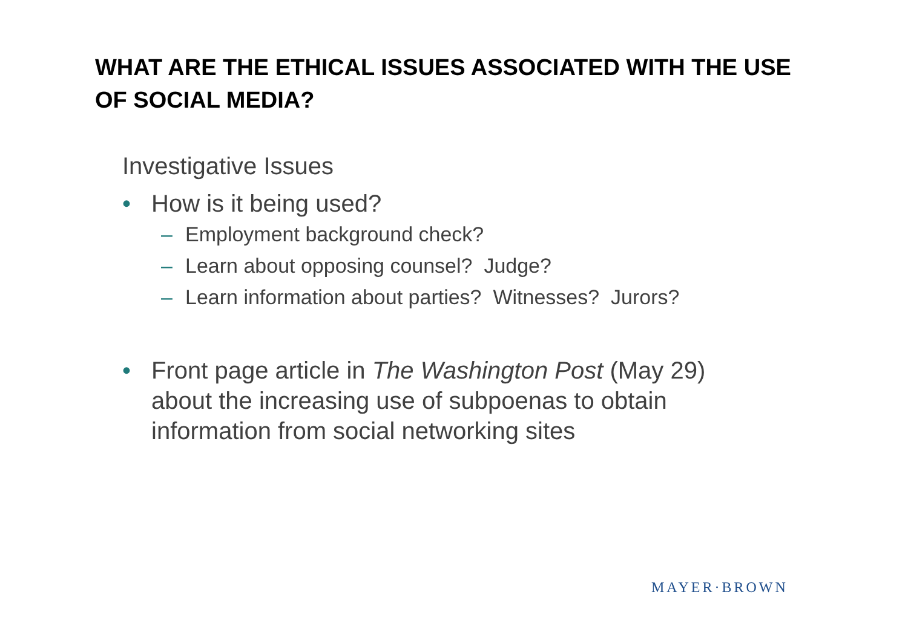WHAT ARE THE ETHICAL ISSUES ASSOCIATED WITH THE USE OF SOCIAL MEDIA?
Investigative Issues
• How is it being used?
– Employment background check?
– Learn about opposing counsel? Judge?
– Learn information about parties? Witnesses? Jurors?
• Front page article in The Washington Post (May 29) about the increasing use of subpoenas to obtain information from social networking sites
MAYER·BROWN